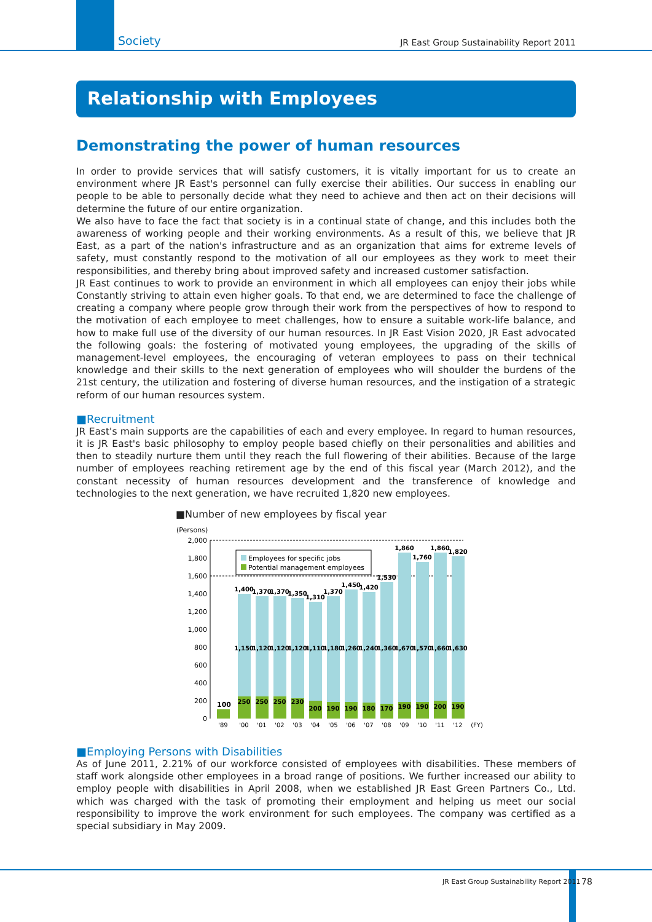Society JR East Group Sustainability Report 2011
Relationship with Employees
Demonstrating the power of human resources
In order to provide services that will satisfy customers, it is vitally important for us to create an environment where JR East's personnel can fully exercise their abilities. Our success in enabling our people to be able to personally decide what they need to achieve and then act on their decisions will determine the future of our entire organization.
We also have to face the fact that society is in a continual state of change, and this includes both the awareness of working people and their working environments. As a result of this, we believe that JR East, as a part of the nation's infrastructure and as an organization that aims for extreme levels of safety, must constantly respond to the motivation of all our employees as they work to meet their responsibilities, and thereby bring about improved safety and increased customer satisfaction.
JR East continues to work to provide an environment in which all employees can enjoy their jobs while Constantly striving to attain even higher goals. To that end, we are determined to face the challenge of creating a company where people grow through their work from the perspectives of how to respond to the motivation of each employee to meet challenges, how to ensure a suitable work-life balance, and how to make full use of the diversity of our human resources. In JR East Vision 2020, JR East advocated the following goals: the fostering of motivated young employees, the upgrading of the skills of management-level employees, the encouraging of veteran employees to pass on their technical knowledge and their skills to the next generation of employees who will shoulder the burdens of the 21st century, the utilization and fostering of diverse human resources, and the instigation of a strategic reform of our human resources system.
■Recruitment
JR East's main supports are the capabilities of each and every employee. In regard to human resources, it is JR East's basic philosophy to employ people based chiefly on their personalities and abilities and then to steadily nurture them until they reach the full flowering of their abilities. Because of the large number of employees reaching retirement age by the end of this fiscal year (March 2012), and the constant necessity of human resources development and the transference of knowledge and technologies to the next generation, we have recruited 1,820 new employees.
■Number of new employees by fiscal year
(Persons)
2,000
1,800
1,600
1,400
1,200
1,000
800
600
400
200
0
Employees for specific jobs
Potential management employees
100
1,400
1,150
250
1,370
1,120
250
1,370
1,120
250
1,350
1,120
230
1,310
1,110
200
1,370
1,180
190
1,450
1,260
190
1,420
1,240
180
1,530
1,360
170
1,860
1,670
190
1,760
1,570
190
1,860
1,660
200
1,820
1,630
190
'89
'00
'01
'02
'03
'04
'05
'06
'07
'08
'09
'10
'11
'12
(FY)
■Employing Persons with Disabilities
As of June 2011, 2.21% of our workforce consisted of employees with disabilities. These members of staff work alongside other employees in a broad range of positions. We further increased our ability to employ people with disabilities in April 2008, when we established JR East Green Partners Co., Ltd. which was charged with the task of promoting their employment and helping us meet our social responsibility to improve the work environment for such employees. The company was certified as a special subsidiary in May 2009.
JR East Group Sustainability Report 2011
78